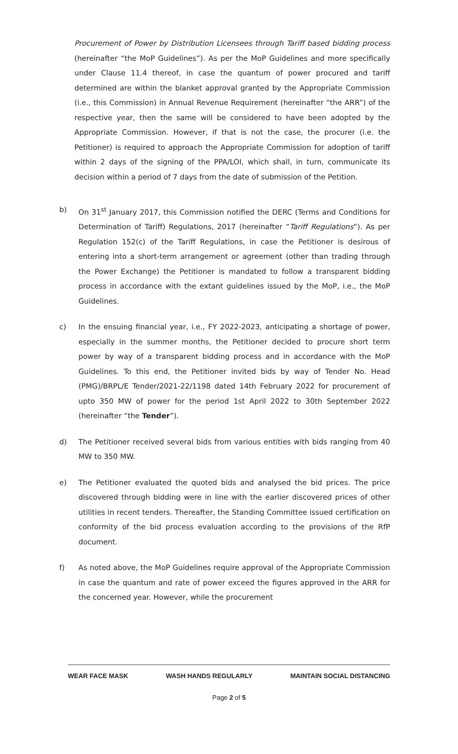Procurement of Power by Distribution Licensees through Tariff based bidding process (hereinafter “the MoP Guidelines”). As per the MoP Guidelines and more specifically under Clause 11.4 thereof, in case the quantum of power procured and tariff determined are within the blanket approval granted by the Appropriate Commission (i.e., this Commission) in Annual Revenue Requirement (hereinafter “the ARR”) of the respective year, then the same will be considered to have been adopted by the Appropriate Commission. However, if that is not the case, the procurer (i.e. the Petitioner) is required to approach the Appropriate Commission for adoption of tariff within 2 days of the signing of the PPA/LOI, which shall, in turn, communicate its decision within a period of 7 days from the date of submission of the Petition.
b) On 31<sup>st</sup> January 2017, this Commission notified the DERC (Terms and Conditions for Determination of Tariff) Regulations, 2017 (hereinafter “Tariff Regulations”). As per Regulation 152(c) of the Tariff Regulations, in case the Petitioner is desirous of entering into a short-term arrangement or agreement (other than trading through the Power Exchange) the Petitioner is mandated to follow a transparent bidding process in accordance with the extant guidelines issued by the MoP, i.e., the MoP Guidelines.
c) In the ensuing financial year, i.e., FY 2022-2023, anticipating a shortage of power, especially in the summer months, the Petitioner decided to procure short term power by way of a transparent bidding process and in accordance with the MoP Guidelines. To this end, the Petitioner invited bids by way of Tender No. Head (PMG)/BRPL/E Tender/2021-22/1198 dated 14th February 2022 for procurement of upto 350 MW of power for the period 1st April 2022 to 30th September 2022 (hereinafter “the Tender”).
d) The Petitioner received several bids from various entities with bids ranging from 40 MW to 350 MW.
e) The Petitioner evaluated the quoted bids and analysed the bid prices. The price discovered through bidding were in line with the earlier discovered prices of other utilities in recent tenders. Thereafter, the Standing Committee issued certification on conformity of the bid process evaluation according to the provisions of the RfP document.
f) As noted above, the MoP Guidelines require approval of the Appropriate Commission in case the quantum and rate of power exceed the figures approved in the ARR for the concerned year. However, while the procurement
WEAR FACE MASK WASH HANDS REGULARLY MAINTAIN SOCIAL DISTANCING
Page 2 of 5